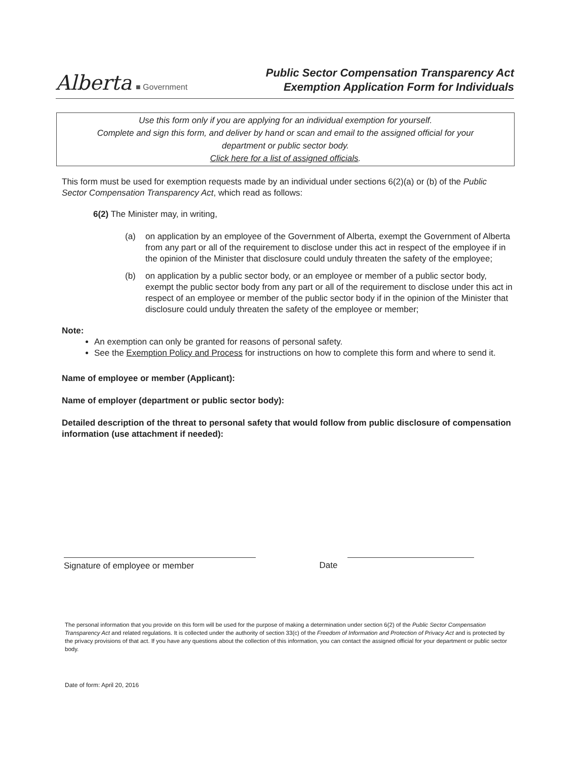Alberta ■ Government
Public Sector Compensation Transparency Act
Exemption Application Form for Individuals
Use this form only if you are applying for an individual exemption for yourself.
Complete and sign this form, and deliver by hand or scan and email to the assigned official for your
department or public sector body.
Click here for a list of assigned officials.
This form must be used for exemption requests made by an individual under sections 6(2)(a) or (b) of the Public Sector Compensation Transparency Act, which read as follows:
6(2) The Minister may, in writing,
(a) on application by an employee of the Government of Alberta, exempt the Government of Alberta from any part or all of the requirement to disclose under this act in respect of the employee if in the opinion of the Minister that disclosure could unduly threaten the safety of the employee;
(b) on application by a public sector body, or an employee or member of a public sector body, exempt the public sector body from any part or all of the requirement to disclose under this act in respect of an employee or member of the public sector body if in the opinion of the Minister that disclosure could unduly threaten the safety of the employee or member;
Note:
An exemption can only be granted for reasons of personal safety.
See the Exemption Policy and Process for instructions on how to complete this form and where to send it.
Name of employee or member (Applicant):
Name of employer (department or public sector body):
Detailed description of the threat to personal safety that would follow from public disclosure of compensation information (use attachment if needed):
Signature of employee or member Date
The personal information that you provide on this form will be used for the purpose of making a determination under section 6(2) of the Public Sector Compensation Transparency Act and related regulations. It is collected under the authority of section 33(c) of the Freedom of Information and Protection of Privacy Act and is protected by the privacy provisions of that act. If you have any questions about the collection of this information, you can contact the assigned official for your department or public sector body.
Date of form: April 20, 2016